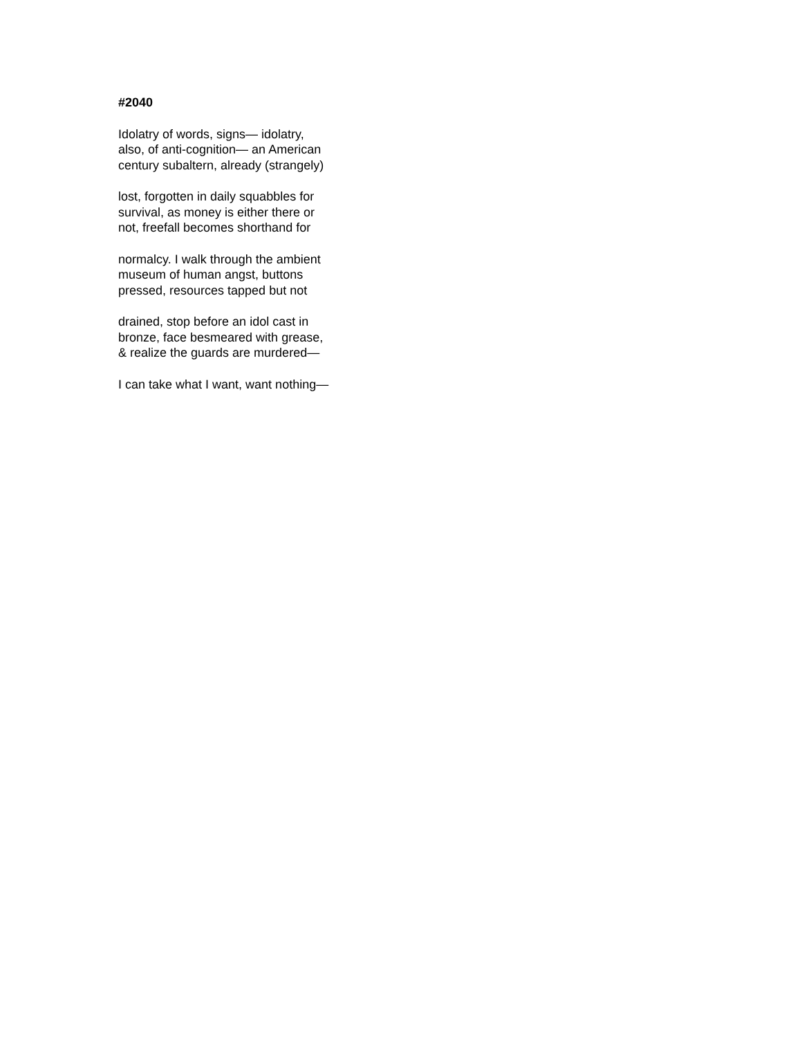#2040
Idolatry of words, signs— idolatry,
also, of anti-cognition— an American
century subaltern, already (strangely)
lost, forgotten in daily squabbles for
survival, as money is either there or
not, freefall becomes shorthand for
normalcy. I walk through the ambient
museum of human angst, buttons
pressed, resources tapped but not
drained, stop before an idol cast in
bronze, face besmeared with grease,
& realize the guards are murdered—
I can take what I want, want nothing—